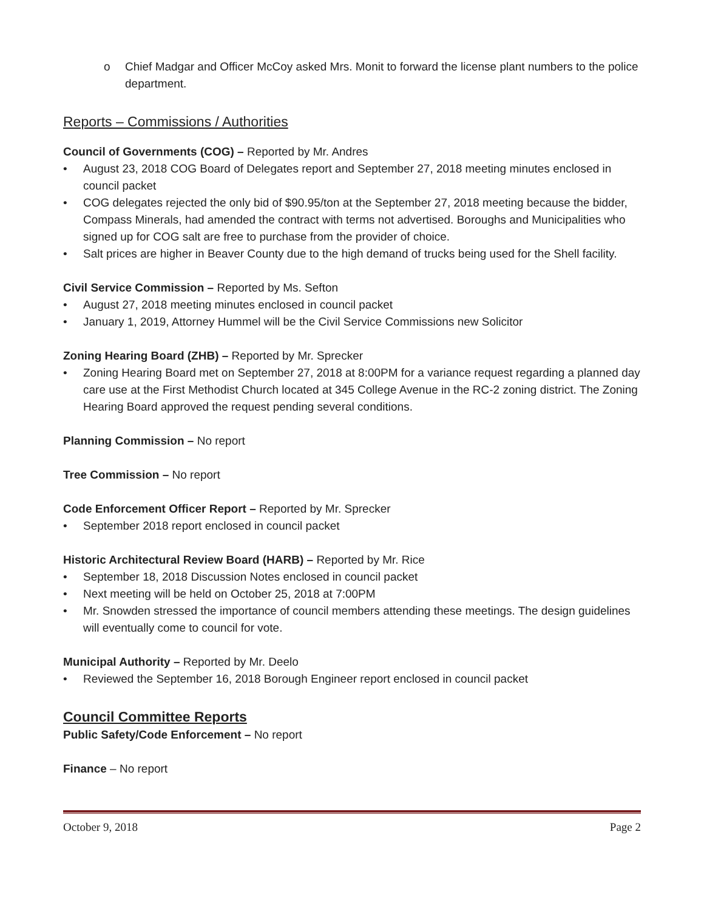o Chief Madgar and Officer McCoy asked Mrs. Monit to forward the license plant numbers to the police department.
Reports – Commissions / Authorities
Council of Governments (COG) – Reported by Mr. Andres
• August 23, 2018 COG Board of Delegates report and September 27, 2018 meeting minutes enclosed in council packet
• COG delegates rejected the only bid of $90.95/ton at the September 27, 2018 meeting because the bidder, Compass Minerals, had amended the contract with terms not advertised. Boroughs and Municipalities who signed up for COG salt are free to purchase from the provider of choice.
• Salt prices are higher in Beaver County due to the high demand of trucks being used for the Shell facility.
Civil Service Commission – Reported by Ms. Sefton
• August 27, 2018 meeting minutes enclosed in council packet
• January 1, 2019, Attorney Hummel will be the Civil Service Commissions new Solicitor
Zoning Hearing Board (ZHB) – Reported by Mr. Sprecker
• Zoning Hearing Board met on September 27, 2018 at 8:00PM for a variance request regarding a planned day care use at the First Methodist Church located at 345 College Avenue in the RC-2 zoning district. The Zoning Hearing Board approved the request pending several conditions.
Planning Commission – No report
Tree Commission – No report
Code Enforcement Officer Report – Reported by Mr. Sprecker
• September 2018 report enclosed in council packet
Historic Architectural Review Board (HARB) – Reported by Mr. Rice
• September 18, 2018 Discussion Notes enclosed in council packet
• Next meeting will be held on October 25, 2018 at 7:00PM
• Mr. Snowden stressed the importance of council members attending these meetings. The design guidelines will eventually come to council for vote.
Municipal Authority – Reported by Mr. Deelo
• Reviewed the September 16, 2018 Borough Engineer report enclosed in council packet
Council Committee Reports
Public Safety/Code Enforcement – No report
Finance – No report
October 9, 2018 Page 2